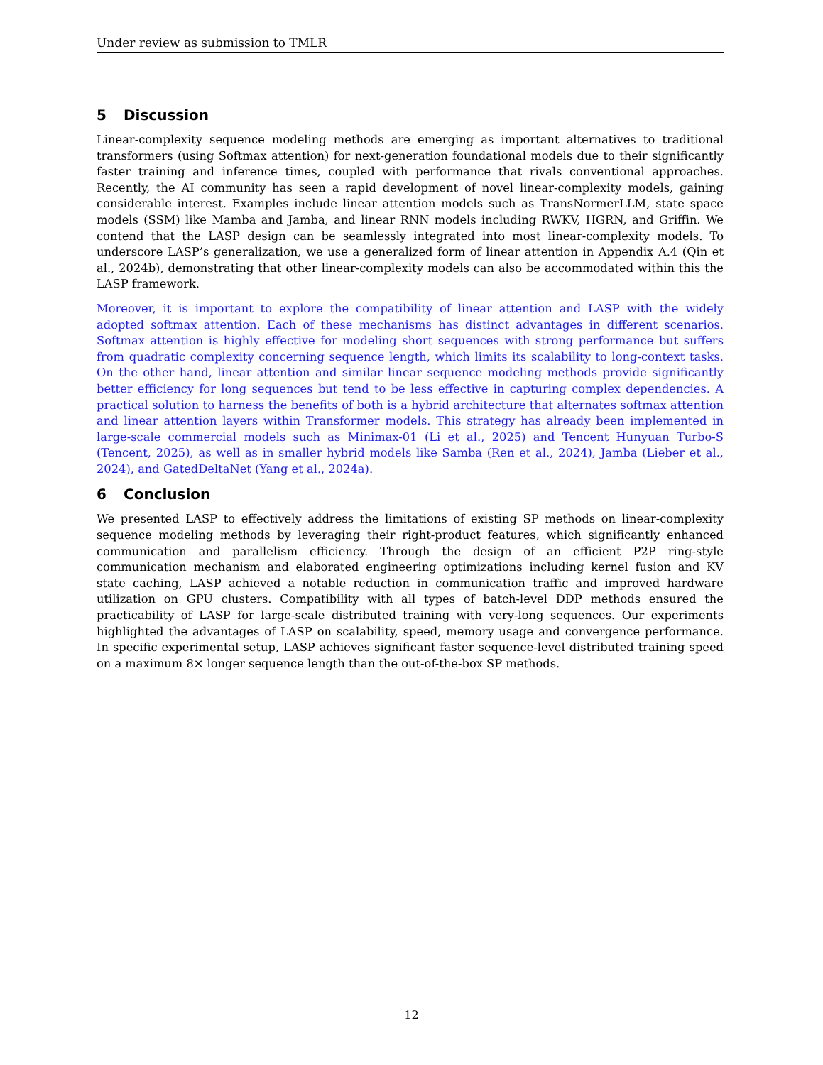Under review as submission to TMLR
5 Discussion
Linear-complexity sequence modeling methods are emerging as important alternatives to traditional transformers (using Softmax attention) for next-generation foundational models due to their significantly faster training and inference times, coupled with performance that rivals conventional approaches. Recently, the AI community has seen a rapid development of novel linear-complexity models, gaining considerable interest. Examples include linear attention models such as TransNormerLLM, state space models (SSM) like Mamba and Jamba, and linear RNN models including RWKV, HGRN, and Griffin. We contend that the LASP design can be seamlessly integrated into most linear-complexity models. To underscore LASP’s generalization, we use a generalized form of linear attention in Appendix A.4 (Qin et al., 2024b), demonstrating that other linear-complexity models can also be accommodated within this the LASP framework.
Moreover, it is important to explore the compatibility of linear attention and LASP with the widely adopted softmax attention. Each of these mechanisms has distinct advantages in different scenarios. Softmax attention is highly effective for modeling short sequences with strong performance but suffers from quadratic complexity concerning sequence length, which limits its scalability to long-context tasks. On the other hand, linear attention and similar linear sequence modeling methods provide significantly better efficiency for long sequences but tend to be less effective in capturing complex dependencies. A practical solution to harness the benefits of both is a hybrid architecture that alternates softmax attention and linear attention layers within Transformer models. This strategy has already been implemented in large-scale commercial models such as Minimax-01 (Li et al., 2025) and Tencent Hunyuan Turbo-S (Tencent, 2025), as well as in smaller hybrid models like Samba (Ren et al., 2024), Jamba (Lieber et al., 2024), and GatedDeltaNet (Yang et al., 2024a).
6 Conclusion
We presented LASP to effectively address the limitations of existing SP methods on linear-complexity sequence modeling methods by leveraging their right-product features, which significantly enhanced communication and parallelism efficiency. Through the design of an efficient P2P ring-style communication mechanism and elaborated engineering optimizations including kernel fusion and KV state caching, LASP achieved a notable reduction in communication traffic and improved hardware utilization on GPU clusters. Compatibility with all types of batch-level DDP methods ensured the practicability of LASP for large-scale distributed training with very-long sequences. Our experiments highlighted the advantages of LASP on scalability, speed, memory usage and convergence performance. In specific experimental setup, LASP achieves significant faster sequence-level distributed training speed on a maximum 8× longer sequence length than the out-of-the-box SP methods.
12